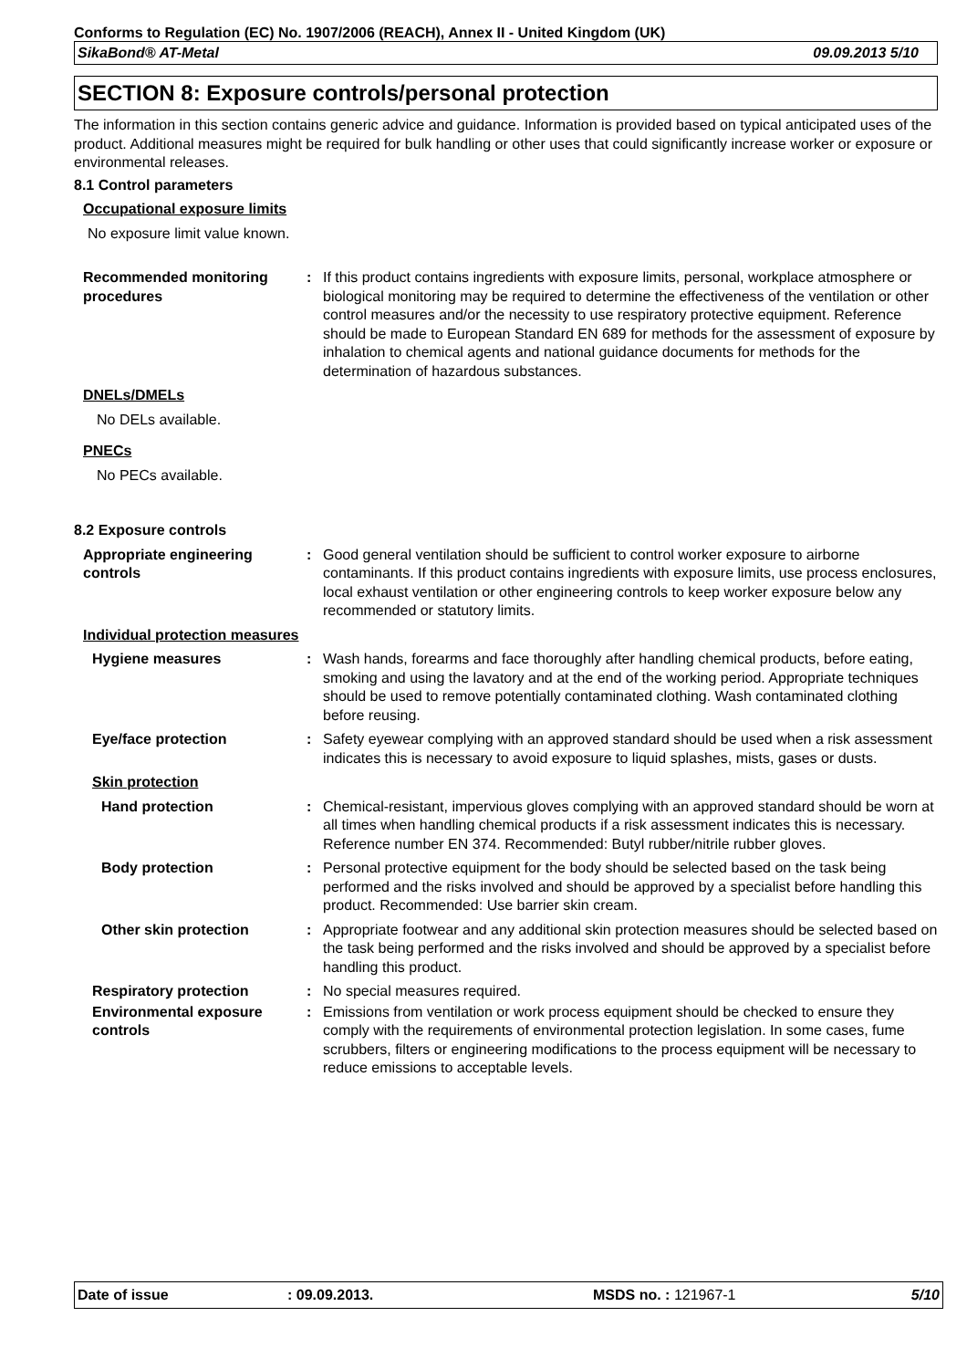Conforms to Regulation (EC) No. 1907/2006 (REACH), Annex II - United Kingdom (UK)
SikaBond® AT-Metal 09.09.2013 5/10
SECTION 8: Exposure controls/personal protection
The information in this section contains generic advice and guidance. Information is provided based on typical anticipated uses of the product. Additional measures might be required for bulk handling or other uses that could significantly increase worker or exposure or environmental releases.
8.1 Control parameters
Occupational exposure limits
No exposure limit value known.
Recommended monitoring procedures
: If this product contains ingredients with exposure limits, personal, workplace atmosphere or biological monitoring may be required to determine the effectiveness of the ventilation or other control measures and/or the necessity to use respiratory protective equipment. Reference should be made to European Standard EN 689 for methods for the assessment of exposure by inhalation to chemical agents and national guidance documents for methods for the determination of hazardous substances.
DNELs/DMELs
No DELs available.
PNECs
No PECs available.
8.2 Exposure controls
Appropriate engineering controls
: Good general ventilation should be sufficient to control worker exposure to airborne contaminants. If this product contains ingredients with exposure limits, use process enclosures, local exhaust ventilation or other engineering controls to keep worker exposure below any recommended or statutory limits.
Individual protection measures
Hygiene measures : Wash hands, forearms and face thoroughly after handling chemical products, before eating, smoking and using the lavatory and at the end of the working period. Appropriate techniques should be used to remove potentially contaminated clothing. Wash contaminated clothing before reusing.
Eye/face protection : Safety eyewear complying with an approved standard should be used when a risk assessment indicates this is necessary to avoid exposure to liquid splashes, mists, gases or dusts.
Skin protection
Hand protection : Chemical-resistant, impervious gloves complying with an approved standard should be worn at all times when handling chemical products if a risk assessment indicates this is necessary. Reference number EN 374. Recommended: Butyl rubber/nitrile rubber gloves.
Body protection : Personal protective equipment for the body should be selected based on the task being performed and the risks involved and should be approved by a specialist before handling this product. Recommended: Use barrier skin cream.
Other skin protection : Appropriate footwear and any additional skin protection measures should be selected based on the task being performed and the risks involved and should be approved by a specialist before handling this product.
Respiratory protection : No special measures required.
Environmental exposure controls
: Emissions from ventilation or work process equipment should be checked to ensure they comply with the requirements of environmental protection legislation. In some cases, fume scrubbers, filters or engineering modifications to the process equipment will be necessary to reduce emissions to acceptable levels.
Date of issue: 09.09.2013. MSDS no. : 121967-1 5/10